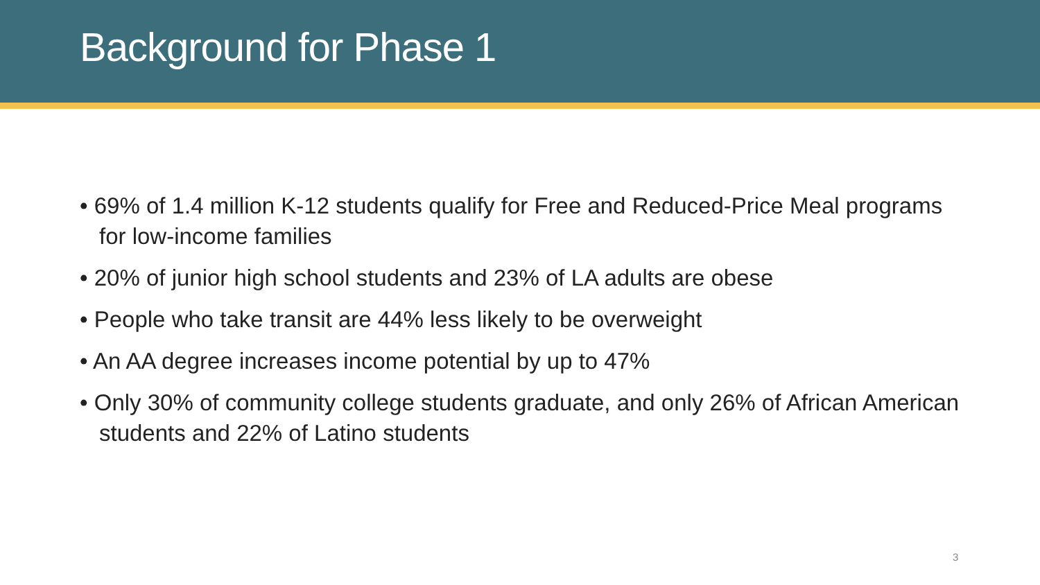Background for Phase 1
• 69% of 1.4 million K-12 students qualify for Free and Reduced-Price Meal programs for low-income families
• 20% of junior high school students and 23% of LA adults are obese
• People who take transit are 44% less likely to be overweight
• An AA degree increases income potential by up to 47%
• Only 30% of community college students graduate, and only 26% of African American students and 22% of Latino students
3